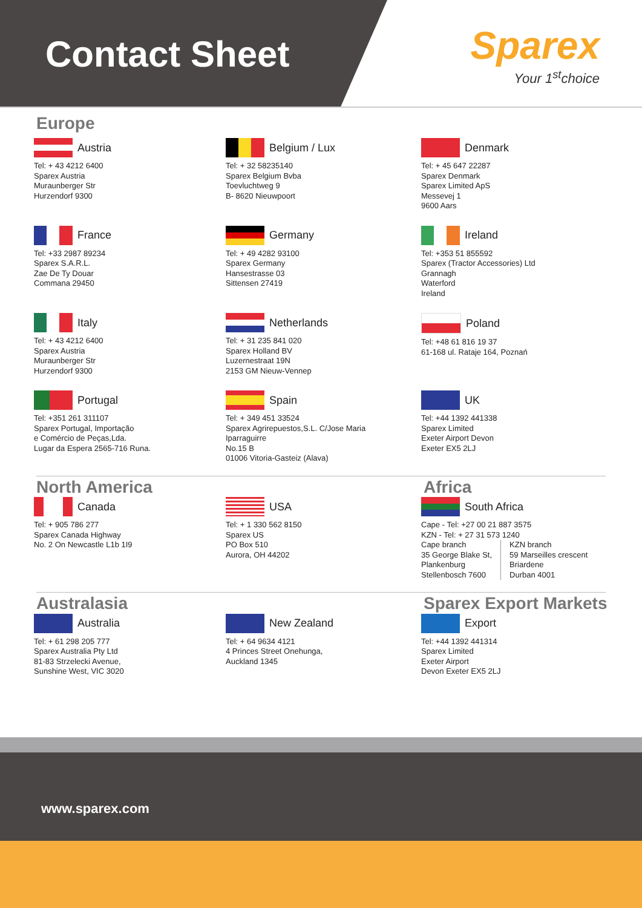Contact Sheet
Sparex
Your 1<sup>st</sup>choice
Europe
Austria
Tel: + 43 4212 6400
Sparex Austria
Muraunberger Str
Hurzendorf 9300
Belgium / Lux
Tel: + 32 58235140
Sparex Belgium Bvba
Toevluchtweg 9
B- 8620 Nieuwpoort
Denmark
Tel: + 45 647 22287
Sparex Denmark
Sparex Limited ApS
Messevej 1
9600 Aars
France
Tel: +33 2987 89234
Sparex S.A.R.L.
Zae De Ty Douar
Commana 29450
Germany
Tel: + 49 4282 93100
Sparex Germany
Hansestrasse 03
Sittensen 27419
Ireland
Tel: +353 51 855592
Sparex (Tractor Accessories) Ltd
Grannagh
Waterford
Ireland
Italy
Tel: + 43 4212 6400
Sparex Austria
Muraunberger Str
Hurzendorf 9300
Netherlands
Tel: + 31 235 841 020
Sparex Holland BV
Luzernestraat 19N
2153 GM Nieuw-Vennep
Poland
Tel: +48 61 816 19 37
61-168 ul. Rataje 164, Poznań
Portugal
Tel: +351 261 311107
Sparex Portugal, Importação
e Comércio de Peças,Lda.
Lugar da Espera 2565-716 Runa.
Spain
Tel: + 349 451 33524
Sparex Agrirepuestos,S.L. C/Jose Maria
Iparraguirre
No.15 B
01006 Vitoria-Gasteiz (Alava)
UK
Tel: +44 1392 441338
Sparex Limited
Exeter Airport Devon
Exeter EX5 2LJ
North America
Canada
Tel: + 905 786 277
Sparex Canada Highway
No. 2 On Newcastle L1b 1I9
.
USA
Tel: + 1 330 562 8150
Sparex US
PO Box 510
Aurora, OH 44202
Africa
South Africa
Cape - Tel: +27 00 21 887 3575
KZN - Tel: + 27 31 573 1240
Cape branch
35 George Blake St,
Plankenburg
Stellenbosch 7600
KZN branch
59 Marseilles crescent
Briardene
Durban 4001
Australasia
Australia
Tel: + 61 298 205 777
Sparex Australia Pty Ltd
81-83 Strzelecki Avenue,
Sunshine West, VIC 3020
.
New Zealand
Tel: + 64 9634 4121
4 Princes Street Onehunga,
Auckland 1345
Sparex Export Markets
Export
Tel: +44 1392 441314
Sparex Limited
Exeter Airport
Devon Exeter EX5 2LJ
www.sparex.com